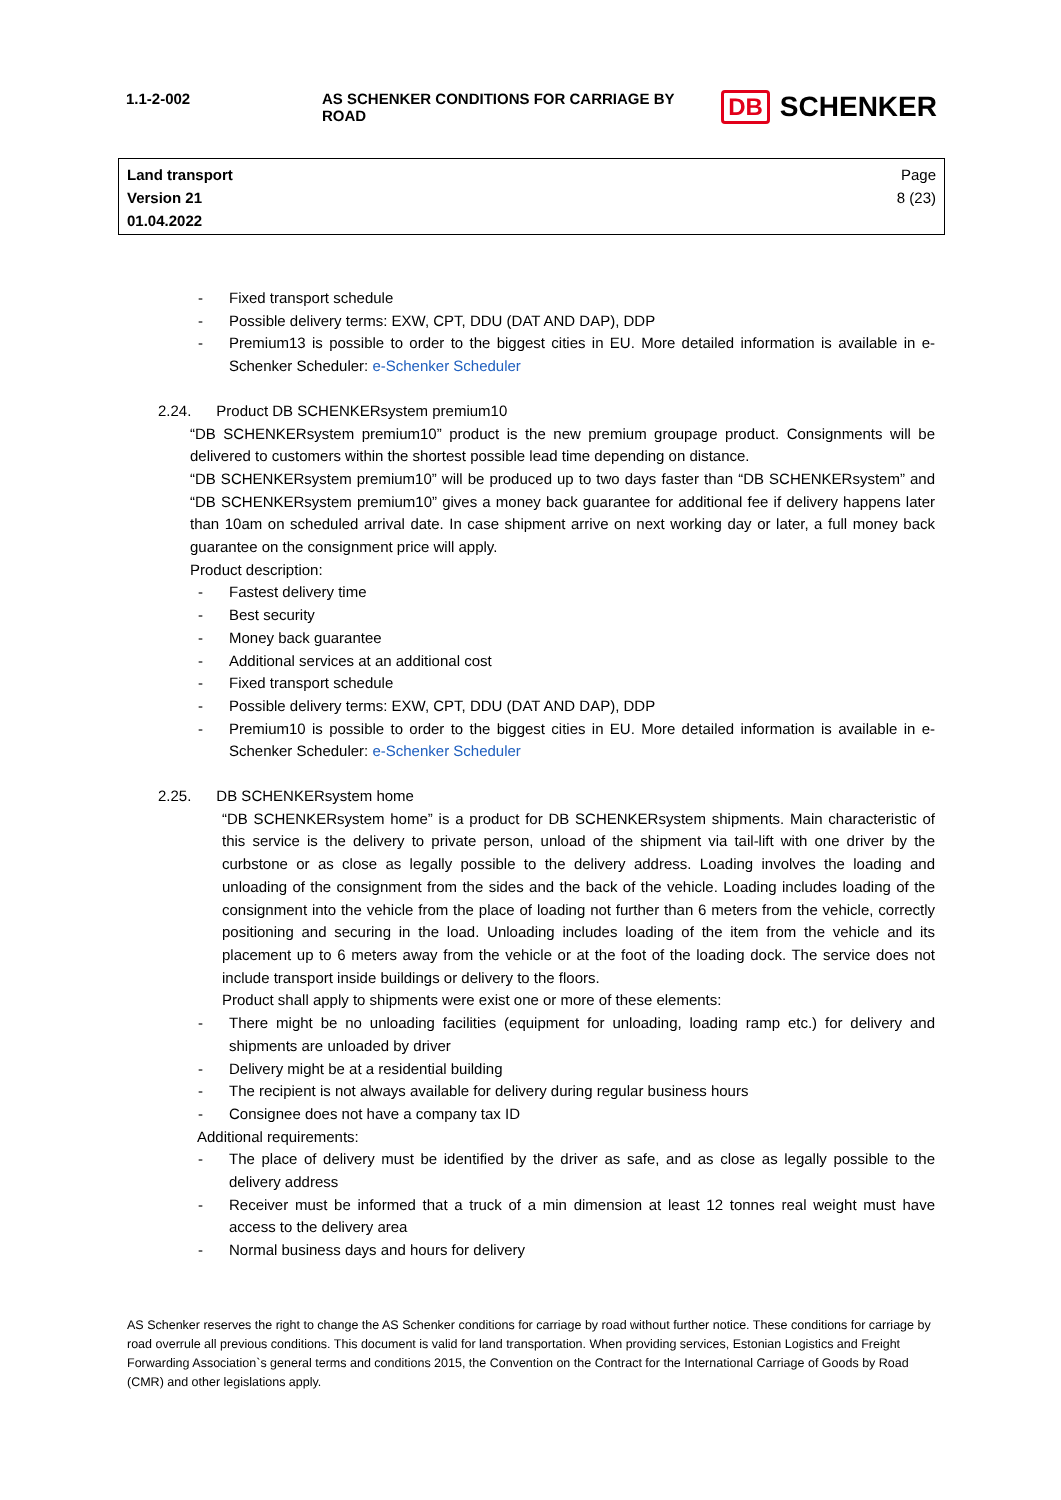| 1.1-2-002 | AS SCHENKER CONDITIONS FOR CARRIAGE BY ROAD | DB SCHENKER |
Land transport
Version 21
01.04.2022
Page
8 (23)
- Fixed transport schedule
- Possible delivery terms: EXW, CPT, DDU (DAT AND DAP), DDP
- Premium13 is possible to order to the biggest cities in EU. More detailed information is available in e-Schenker Scheduler: e-Schenker Scheduler
2.24. Product DB SCHENKERsystem premium10
“DB SCHENKERsystem premium10” product is the new premium groupage product. Consignments will be delivered to customers within the shortest possible lead time depending on distance.
“DB SCHENKERsystem premium10” will be produced up to two days faster than “DB SCHENKERsystem” and “DB SCHENKERsystem premium10” gives a money back guarantee for additional fee if delivery happens later than 10am on scheduled arrival date. In case shipment arrive on next working day or later, a full money back guarantee on the consignment price will apply.
Product description:
- Fastest delivery time
- Best security
- Money back guarantee
- Additional services at an additional cost
- Fixed transport schedule
- Possible delivery terms: EXW, CPT, DDU (DAT AND DAP), DDP
- Premium10 is possible to order to the biggest cities in EU. More detailed information is available in e-Schenker Scheduler: e-Schenker Scheduler
2.25. DB SCHENKERsystem home
“DB SCHENKERsystem home” is a product for DB SCHENKERsystem shipments. Main characteristic of this service is the delivery to private person, unload of the shipment via tail-lift with one driver by the curbstone or as close as legally possible to the delivery address. Loading involves the loading and unloading of the consignment from the sides and the back of the vehicle. Loading includes loading of the consignment into the vehicle from the place of loading not further than 6 meters from the vehicle, correctly positioning and securing in the load. Unloading includes loading of the item from the vehicle and its placement up to 6 meters away from the vehicle or at the foot of the loading dock. The service does not include transport inside buildings or delivery to the floors.
Product shall apply to shipments were exist one or more of these elements:
- There might be no unloading facilities (equipment for unloading, loading ramp etc.) for delivery and shipments are unloaded by driver
- Delivery might be at a residential building
- The recipient is not always available for delivery during regular business hours
- Consignee does not have a company tax ID
Additional requirements:
- The place of delivery must be identified by the driver as safe, and as close as legally possible to the delivery address
- Receiver must be informed that a truck of a min dimension at least 12 tonnes real weight must have access to the delivery area
- Normal business days and hours for delivery
AS Schenker reserves the right to change the AS Schenker conditions for carriage by road without further notice. These conditions for carriage by road overrule all previous conditions. This document is valid for land transportation. When providing services, Estonian Logistics and Freight Forwarding Association`s general terms and conditions 2015, the Convention on the Contract for the International Carriage of Goods by Road (CMR) and other legislations apply.